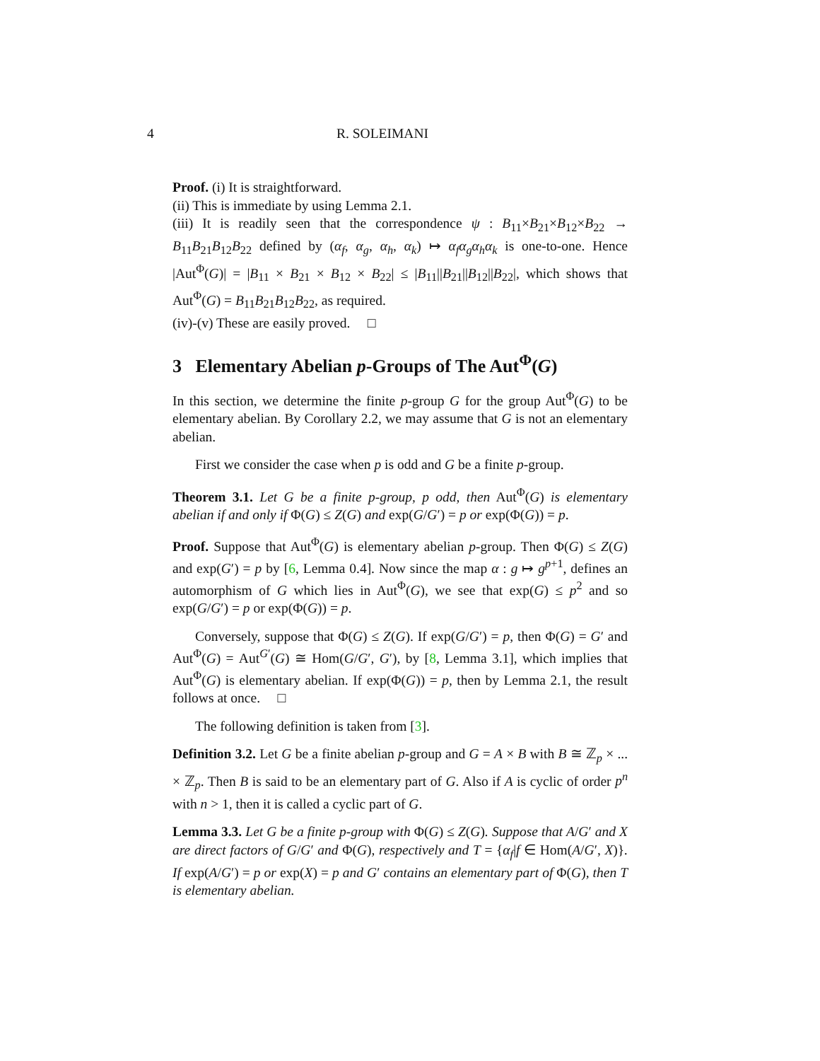4 R. SOLEIMANI
Proof. (i) It is straightforward.
(ii) This is immediate by using Lemma 2.1.
(iii) It is readily seen that the correspondence ψ : B<sub>11</sub>×B<sub>21</sub>×B<sub>12</sub>×B<sub>22</sub> → B<sub>11</sub>B<sub>21</sub>B<sub>12</sub>B<sub>22</sub> defined by (α<sub>f</sub>, α<sub>g</sub>, α<sub>h</sub>, α<sub>k</sub>) ↦ α<sub>f</sub>α<sub>g</sub>α<sub>h</sub>α<sub>k</sub> is one-to-one. Hence |Aut<sup>Φ</sup>(G)| = |B<sub>11</sub> × B<sub>21</sub> × B<sub>12</sub> × B<sub>22</sub>| ≤ |B<sub>11</sub>||B<sub>21</sub>||B<sub>12</sub>||B<sub>22</sub>|, which shows that Aut<sup>Φ</sup>(G) = B<sub>11</sub>B<sub>21</sub>B<sub>12</sub>B<sub>22</sub>, as required.
(iv)-(v) These are easily proved. □
3 Elementary Abelian p-Groups of The Aut<sup>Φ</sup>(G)
In this section, we determine the finite p-group G for the group Aut<sup>Φ</sup>(G) to be elementary abelian. By Corollary 2.2, we may assume that G is not an elementary abelian.
First we consider the case when p is odd and G be a finite p-group.
Theorem 3.1. Let G be a finite p-group, p odd, then Aut<sup>Φ</sup>(G) is elementary abelian if and only if Φ(G) ≤ Z(G) and exp(G/G′) = p or exp(Φ(G)) = p.
Proof. Suppose that Aut<sup>Φ</sup>(G) is elementary abelian p-group. Then Φ(G) ≤ Z(G) and exp(G′) = p by [6, Lemma 0.4]. Now since the map α : g ↦ g<sup>p+1</sup>, defines an automorphism of G which lies in Aut<sup>Φ</sup>(G), we see that exp(G) ≤ p<sup>2</sup> and so exp(G/G′) = p or exp(Φ(G)) = p.
Conversely, suppose that Φ(G) ≤ Z(G). If exp(G/G′) = p, then Φ(G) = G′ and Aut<sup>Φ</sup>(G) = Aut<sup>G′</sup>(G) ≅ Hom(G/G′, G′), by [8, Lemma 3.1], which implies that Aut<sup>Φ</sup>(G) is elementary abelian. If exp(Φ(G)) = p, then by Lemma 2.1, the result follows at once. □
The following definition is taken from [3].
Definition 3.2. Let G be a finite abelian p-group and G = A × B with B ≅ ℤ<sub>p</sub> × ... × ℤ<sub>p</sub>. Then B is said to be an elementary part of G. Also if A is cyclic of order p<sup>n</sup> with n > 1, then it is called a cyclic part of G.
Lemma 3.3. Let G be a finite p-group with Φ(G) ≤ Z(G). Suppose that A/G′ and X are direct factors of G/G′ and Φ(G), respectively and T = {α<sub>f</sub>|f ∈ Hom(A/G′, X)}. If exp(A/G′) = p or exp(X) = p and G′ contains an elementary part of Φ(G), then T is elementary abelian.